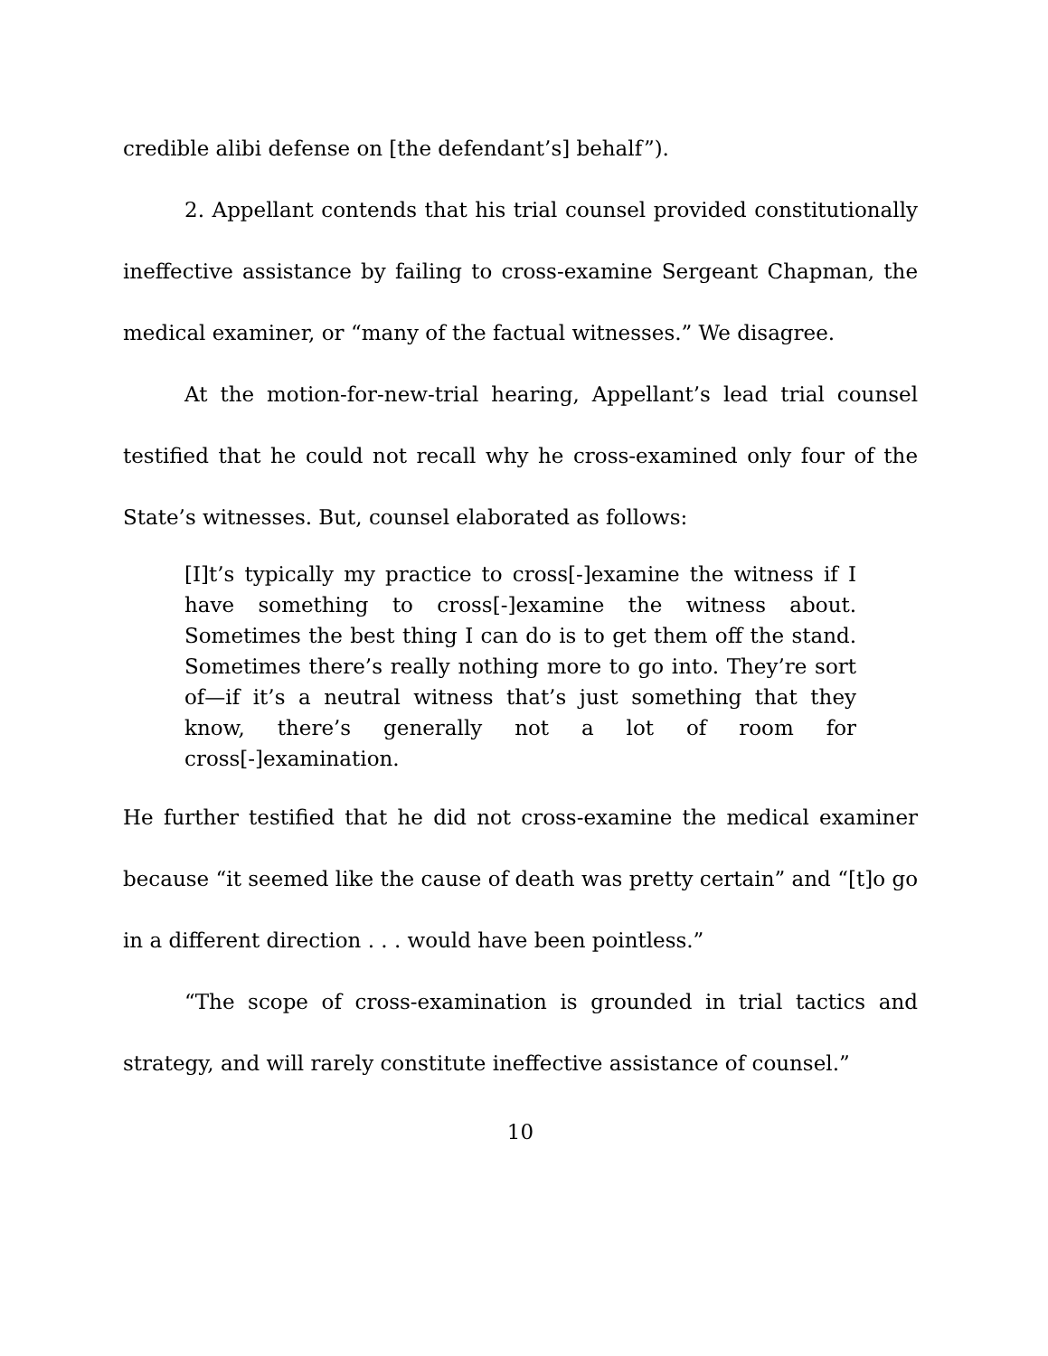credible alibi defense on [the defendant’s] behalf”).
2. Appellant contends that his trial counsel provided constitutionally ineffective assistance by failing to cross-examine Sergeant Chapman, the medical examiner, or “many of the factual witnesses.” We disagree.
At the motion-for-new-trial hearing, Appellant’s lead trial counsel testified that he could not recall why he cross-examined only four of the State’s witnesses. But, counsel elaborated as follows:
[I]t’s typically my practice to cross[-]examine the witness if I have something to cross[-]examine the witness about. Sometimes the best thing I can do is to get them off the stand. Sometimes there’s really nothing more to go into. They’re sort of—if it’s a neutral witness that’s just something that they know, there’s generally not a lot of room for cross[-]examination.
He further testified that he did not cross-examine the medical examiner because “it seemed like the cause of death was pretty certain” and “[t]o go in a different direction . . . would have been pointless.”
“The scope of cross-examination is grounded in trial tactics and strategy, and will rarely constitute ineffective assistance of counsel.”
10